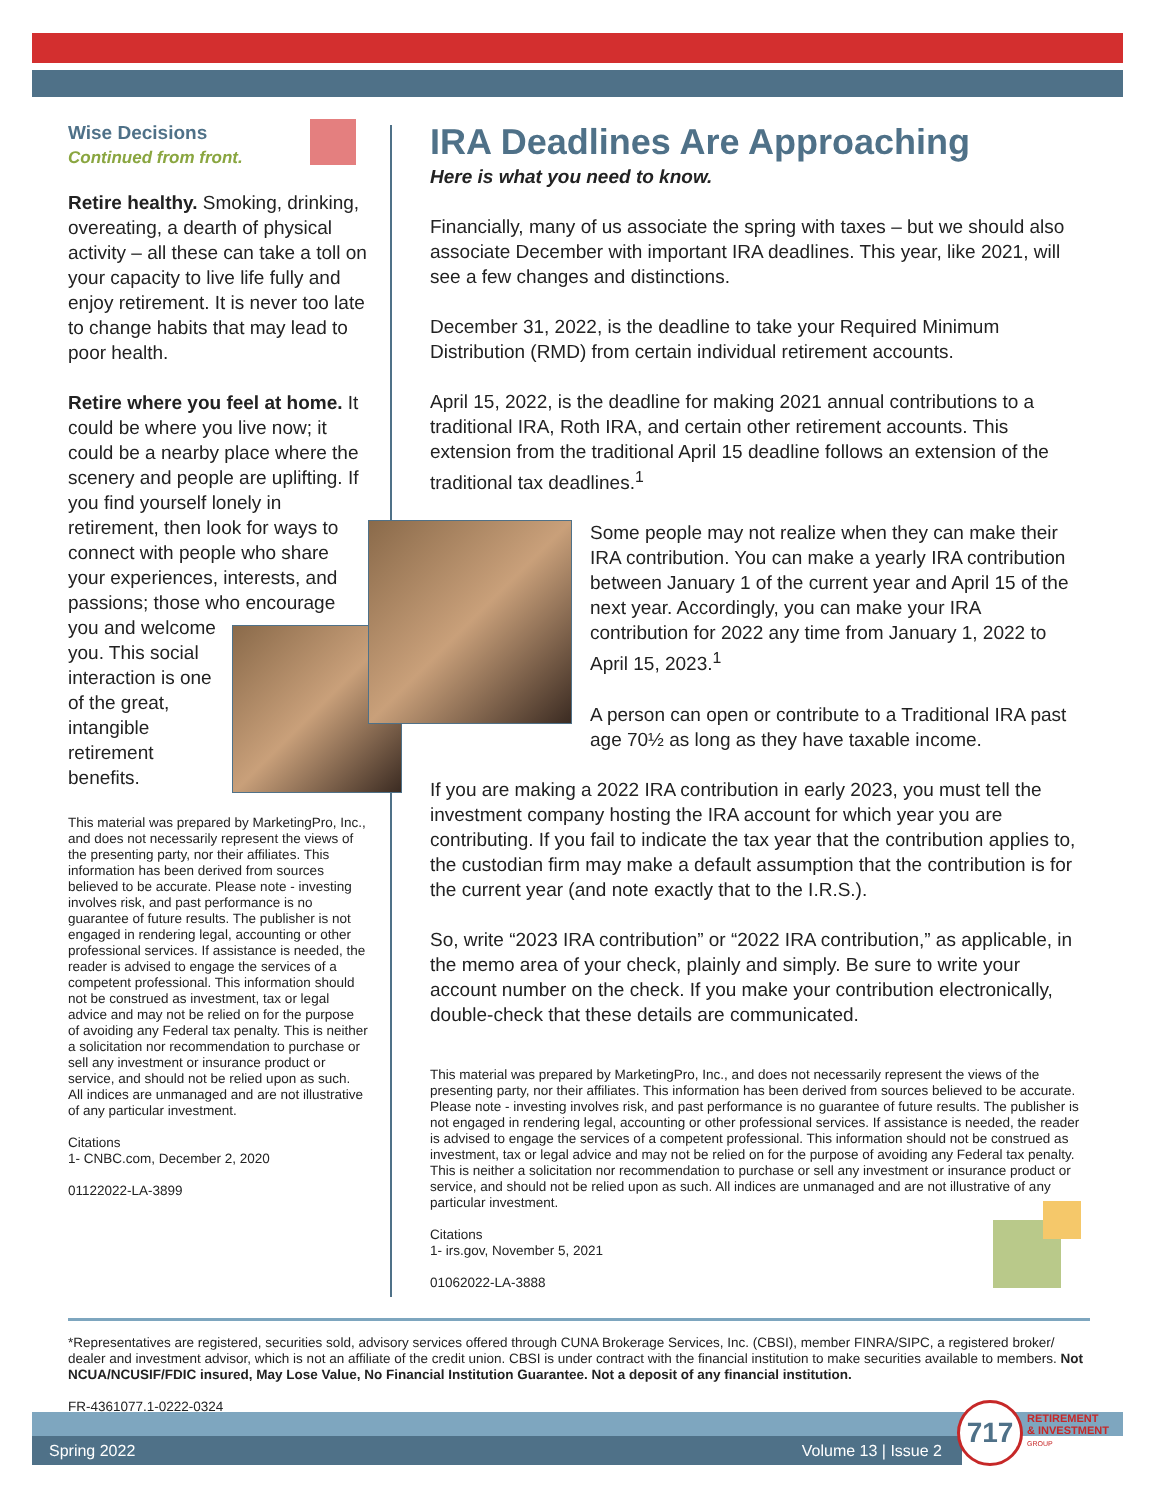Wise Decisions
Continued from front.
Retire healthy. Smoking, drinking, overeating, a dearth of physical activity – all these can take a toll on your capacity to live life fully and enjoy retirement. It is never too late to change habits that may lead to poor health.
Retire where you feel at home. It could be where you live now; it could be a nearby place where the scenery and people are uplifting. If you find yourself lonely in retirement, then look for ways to connect with people who share your experiences, interests, and passions; those who encourage you and welcome you. This social interaction is one of the great, intangible retirement benefits.
This material was prepared by MarketingPro, Inc., and does not necessarily represent the views of the presenting party, nor their affiliates. This information has been derived from sources believed to be accurate. Please note - investing involves risk, and past performance is no guarantee of future results. The publisher is not engaged in rendering legal, accounting or other professional services. If assistance is needed, the reader is advised to engage the services of a competent professional. This information should not be construed as investment, tax or legal advice and may not be relied on for the purpose of avoiding any Federal tax penalty. This is neither a solicitation nor recommendation to purchase or sell any investment or insurance product or service, and should not be relied upon as such. All indices are unmanaged and are not illustrative of any particular investment.
Citations
1- CNBC.com, December 2, 2020
01122022-LA-3899
IRA Deadlines Are Approaching
Here is what you need to know.
Financially, many of us associate the spring with taxes – but we should also associate December with important IRA deadlines. This year, like 2021, will see a few changes and distinctions.
December 31, 2022, is the deadline to take your Required Minimum Distribution (RMD) from certain individual retirement accounts.
April 15, 2022, is the deadline for making 2021 annual contributions to a traditional IRA, Roth IRA, and certain other retirement accounts. This extension from the traditional April 15 deadline follows an extension of the traditional tax deadlines.<sup>1</sup>
Some people may not realize when they can make their IRA contribution. You can make a yearly IRA contribution between January 1 of the current year and April 15 of the next year. Accordingly, you can make your IRA contribution for 2022 any time from January 1, 2022 to April 15, 2023.<sup>1</sup>
A person can open or contribute to a Traditional IRA past age 70½ as long as they have taxable income.
If you are making a 2022 IRA contribution in early 2023, you must tell the investment company hosting the IRA account for which year you are contributing. If you fail to indicate the tax year that the contribution applies to, the custodian firm may make a default assumption that the contribution is for the current year (and note exactly that to the I.R.S.).
So, write “2023 IRA contribution” or “2022 IRA contribution,” as applicable, in the memo area of your check, plainly and simply. Be sure to write your account number on the check. If you make your contribution electronically, double-check that these details are communicated.
This material was prepared by MarketingPro, Inc., and does not necessarily represent the views of the presenting party, nor their affiliates. This information has been derived from sources believed to be accurate. Please note - investing involves risk, and past performance is no guarantee of future results. The publisher is not engaged in rendering legal, accounting or other professional services. If assistance is needed, the reader is advised to engage the services of a competent professional. This information should not be construed as investment, tax or legal advice and may not be relied on for the purpose of avoiding any Federal tax penalty. This is neither a solicitation nor recommendation to purchase or sell any investment or insurance product or service, and should not be relied upon as such. All indices are unmanaged and are not illustrative of any particular investment.
Citations
1- irs.gov, November 5, 2021
01062022-LA-3888
*Representatives are registered, securities sold, advisory services offered through CUNA Brokerage Services, Inc. (CBSI), member FINRA/SIPC, a registered broker/ dealer and investment advisor, which is not an affiliate of the credit union. CBSI is under contract with the financial institution to make securities available to members. Not NCUA/NCUSIF/FDIC insured, May Lose Value, No Financial Institution Guarantee. Not a deposit of any financial institution.
FR-4361077.1-0222-0324
Spring 2022 Volume 13 | Issue 2
717
RETIREMENT
& INVESTMENT
GROUP